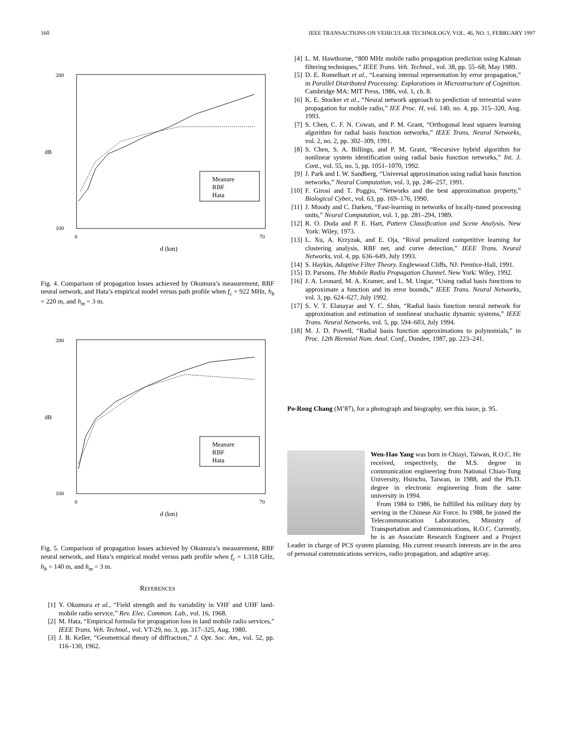160 IEEE TRANSACTIONS ON VEHICULAR TECHNOLOGY, VOL. 46, NO. 1, FEBRUARY 1997
200
100
dB
0
70
d (km)
Measure
RBF
Hata
Fig. 4. Comparison of propagation losses achieved by Okumura’s measurement, RBF neural network, and Hata’s empirical model versus path profile when f<sub>c</sub> = 922 MHz, h<sub>b</sub> = 220 m, and h<sub>m</sub> = 3 m.
200
100
dB
0
70
d (km)
Measure
RBF
Hata
Fig. 5. Comparison of propagation losses achieved by Okumura’s measurement, RBF neural network, and Hata’s empirical model versus path profile when f<sub>c</sub> = 1.318 GHz, h<sub>b</sub> = 140 m, and h<sub>m</sub> = 3 m.
REFERENCES
[1] Y. Okumura et al., “Field strength and its variability in VHF and UHF land-mobile radio service,” Rev. Elec. Common. Lab., vol. 16, 1968.
[2] M. Hata, “Empirical formula for propagation loss in land mobile radio services,” IEEE Trans. Veh. Technol., vol. VT-29, no. 3, pp. 317–325, Aug. 1980.
[3] J. B. Keller, “Geometrical theory of diffraction,” J. Opt. Soc. Am., vol. 52, pp. 116–130, 1962.
[4] L. M. Hawthorne, “800 MHz mobile radio propagation prediction using Kalman filtering techniques,” IEEE Trans. Veh. Technol., vol. 38, pp. 55–68, May 1989.
[5] D. E. Rumelhart et al., “Learning internal representation by error propagation,” in Parallel Distributed Processing: Explorations in Microstructure of Cognition. Cambridge MA: MIT Press, 1986, vol. 1, ch. 8.
[6] K. E. Stocker et al., “Neural network approach to prediction of terrestrial wave propagation for mobile radio,” IEE Proc. H, vol. 140, no. 4, pp. 315–320, Aug. 1993.
[7] S. Chen, C. F. N. Cowan, and P. M. Grant, “Orthogonal least squares learning algorithm for radial basis function networks,” IEEE Trans. Neural Networks, vol. 2, no. 2, pp. 302–309, 1991.
[8] S. Chen, S. A. Billings, and P. M. Grant, “Recursive hybrid algorithm for nonlinear system identification using radial basis function networks,” Int. J. Cont., vol. 55, no. 5, pp. 1051–1070, 1992.
[9] J. Park and I. W. Sandberg, “Universal approximation using radial basis function networks,” Neural Computation, vol. 3, pp. 246–257, 1991.
[10] F. Girosi and T. Poggio, “Networks and the best approximation property,” Biological Cyber., vol. 63, pp. 169–176, 1990.
[11] J. Moody and C. Darken, “Fast-learning in networks of locally-tuned processing units,” Neural Computation, vol. 1, pp. 281–294, 1989.
[12] R. O. Duda and P. E. Hart, Pattern Classification and Scene Analysis. New York: Wiley, 1973.
[13] L. Xu, A. Krzyzak, and E. Oja, “Rival penalized competitive learning for clustering analysis, RBF net, and curve detection,” IEEE Trans. Neural Networks, vol. 4, pp. 636–649, July 1993.
[14] S. Haykin, Adaptive Filter Theory. Englewood Cliffs, NJ: Prentice-Hall, 1991.
[15] D. Parsons, The Mobile Radio Propagation Channel. New York: Wiley, 1992.
[16] J. A. Leonard, M. A. Kramer, and L. M. Ungar, “Using radial basis functions to approximate a function and its error bounds,” IEEE Trans. Neural Networks, vol. 3, pp. 624–627, July 1992.
[17] S. V. T. Elanayar and Y. C. Shin, “Radial basis function neural network for approximation and estimation of nonlinear stochastic dynamic systems,” IEEE Trans. Neural Networks, vol. 5, pp. 594–603, July 1994.
[18] M. J. D. Powell, “Radial basis function approximations to polynomials,” in Proc. 12th Biennial Num. Anal. Conf., Dundee, 1987, pp. 223–241.
Po-Rong Chang (M’87), for a photograph and biography, see this issue, p. 95.
Wen-Hao Yang was born in Chiayi, Taiwan, R.O.C. He received, respectively, the M.S. degree in communication engineering from National Chiao-Tung University, Hsinchu, Taiwan, in 1988, and the Ph.D. degree in electronic engineering from the same university in 1994.
From 1984 to 1986, he fulfilled his military duty by serving in the Chinese Air Force. In 1988, he joined the Telecommunication Laboratories, Ministry of Transportation and Communications, R.O.C. Currently, he is an Associate Research Engineer and a Project Leader in charge of PCS system planning. His current research interests are in the area of personal communications services, radio propagation, and adaptive array.